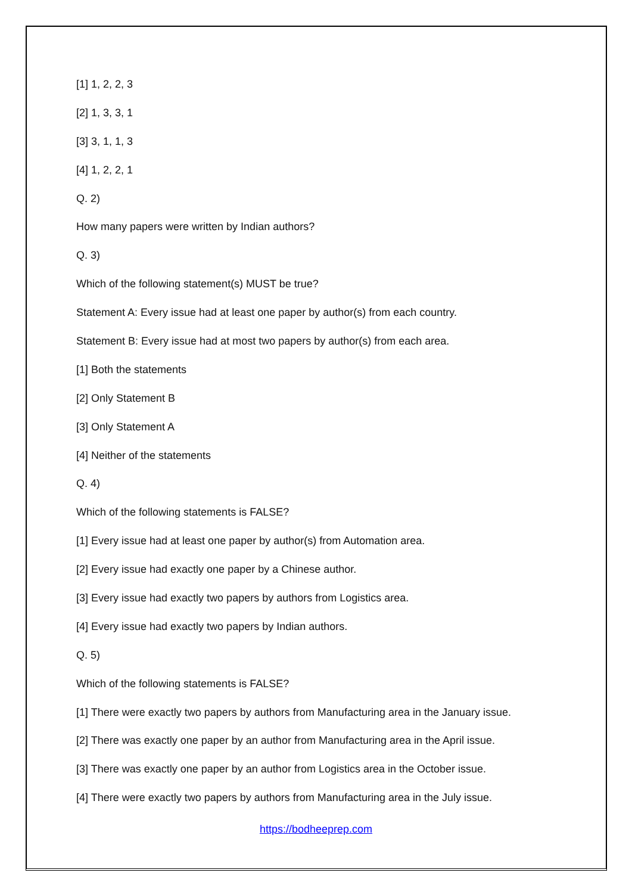[1] 1, 2, 2, 3
[2] 1, 3, 3, 1
[3] 3, 1, 1, 3
[4] 1, 2, 2, 1
Q. 2)
How many papers were written by Indian authors?
Q. 3)
Which of the following statement(s) MUST be true?
Statement A: Every issue had at least one paper by author(s) from each country.
Statement B: Every issue had at most two papers by author(s) from each area.
[1] Both the statements
[2] Only Statement B
[3] Only Statement A
[4] Neither of the statements
Q. 4)
Which of the following statements is FALSE?
[1] Every issue had at least one paper by author(s) from Automation area.
[2] Every issue had exactly one paper by a Chinese author.
[3] Every issue had exactly two papers by authors from Logistics area.
[4] Every issue had exactly two papers by Indian authors.
Q. 5)
Which of the following statements is FALSE?
[1] There were exactly two papers by authors from Manufacturing area in the January issue.
[2] There was exactly one paper by an author from Manufacturing area in the April issue.
[3] There was exactly one paper by an author from Logistics area in the October issue.
[4] There were exactly two papers by authors from Manufacturing area in the July issue.
https://bodheeprep.com